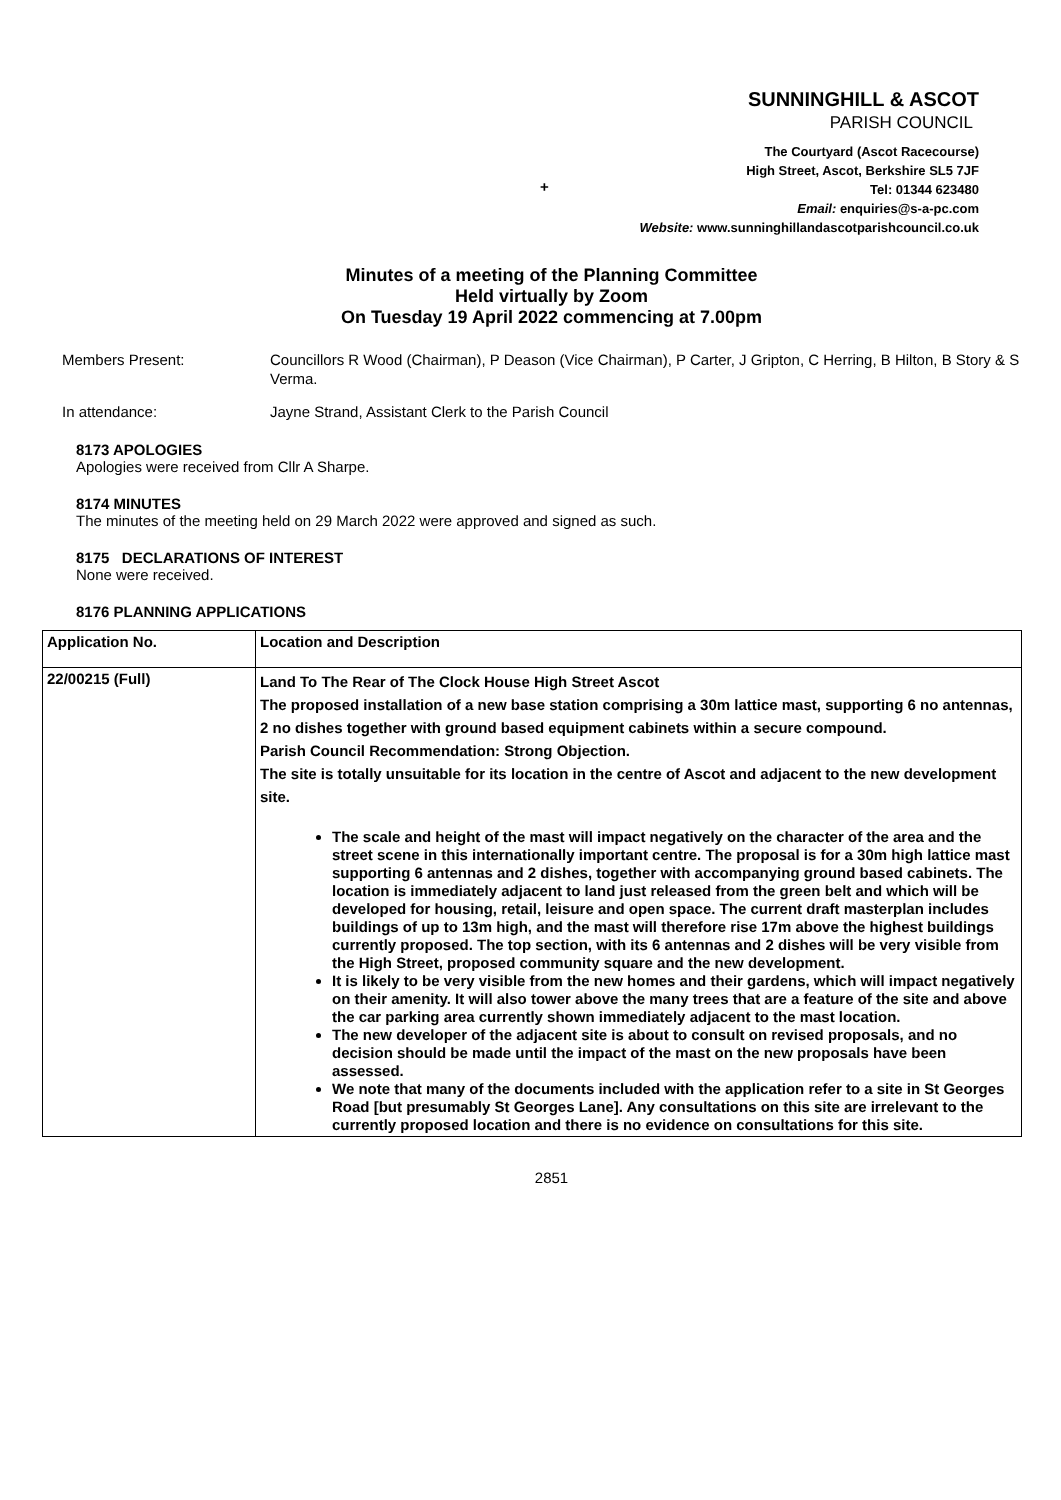SUNNINGHILL & ASCOT
PARISH COUNCIL
The Courtyard (Ascot Racecourse)
High Street, Ascot, Berkshire SL5 7JF
Tel: 01344 623480
Email: enquiries@s-a-pc.com
Website: www.sunninghillandascotparishcouncil.co.uk
+
Minutes of a meeting of the Planning Committee
Held virtually by Zoom
On Tuesday 19 April 2022 commencing at 7.00pm
Members Present: Councillors R Wood (Chairman), P Deason (Vice Chairman), P Carter, J Gripton, C Herring, B Hilton, B Story & S Verma.
In attendance: Jayne Strand, Assistant Clerk to the Parish Council
8173 APOLOGIES
Apologies were received from Cllr A Sharpe.
8174 MINUTES
The minutes of the meeting held on 29 March 2022 were approved and signed as such.
8175 DECLARATIONS OF INTEREST
None were received.
8176 PLANNING APPLICATIONS
| Application No. | Location and Description |
| --- | --- |
| 22/00215 (Full) | Land To The Rear of The Clock House High Street Ascot The proposed installation of a new base station comprising a 30m lattice mast, supporting 6 no antennas, 2 no dishes together with ground based equipment cabinets within a secure compound. Parish Council Recommendation: Strong Objection. The site is totally unsuitable for its location in the centre of Ascot and adjacent to the new development site. The scale and height of the mast will impact negatively on the character of the area and the street scene in this internationally important centre. The proposal is for a 30m high lattice mast supporting 6 antennas and 2 dishes, together with accompanying ground based cabinets. The location is immediately adjacent to land just released from the green belt and which will be developed for housing, retail, leisure and open space. The current draft masterplan includes buildings of up to 13m high, and the mast will therefore rise 17m above the highest buildings currently proposed. The top section, with its 6 antennas and 2 dishes will be very visible from the High Street, proposed community square and the new development. It is likely to be very visible from the new homes and their gardens, which will impact negatively on their amenity. It will also tower above the many trees that are a feature of the site and above the car parking area currently shown immediately adjacent to the mast location. The new developer of the adjacent site is about to consult on revised proposals, and no decision should be made until the impact of the mast on the new proposals have been assessed. We note that many of the documents included with the application refer to a site in St Georges Road [but presumably St Georges Lane]. Any consultations on this site are irrelevant to the currently proposed location and there is no evidence on consultations for this site. |
2851